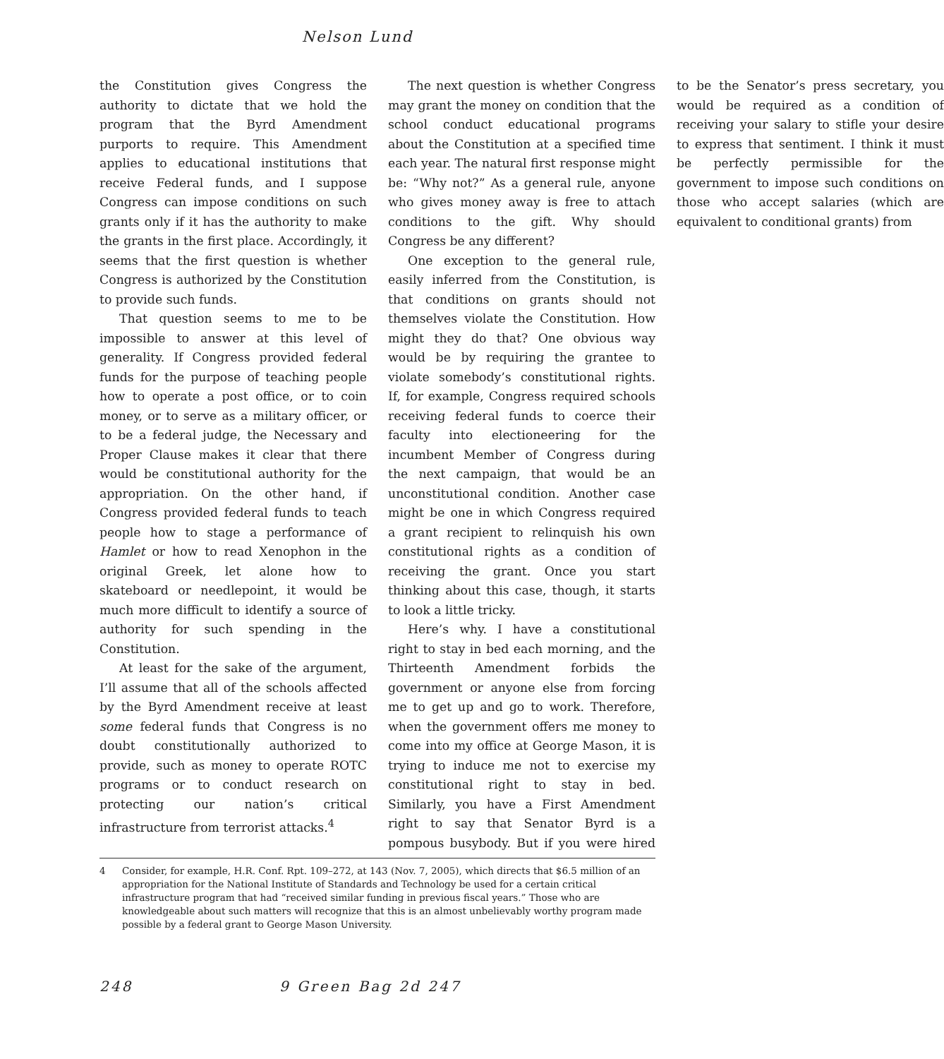Nelson Lund
the Constitution gives Congress the authority to dictate that we hold the program that the Byrd Amendment purports to require. This Amendment applies to educational institutions that receive Federal funds, and I suppose Congress can impose conditions on such grants only if it has the authority to make the grants in the first place. Accordingly, it seems that the first question is whether Congress is authorized by the Constitution to provide such funds.
That question seems to me to be impossible to answer at this level of generality. If Congress provided federal funds for the purpose of teaching people how to operate a post office, or to coin money, or to serve as a military officer, or to be a federal judge, the Necessary and Proper Clause makes it clear that there would be constitutional authority for the appropriation. On the other hand, if Congress provided federal funds to teach people how to stage a performance of Hamlet or how to read Xenophon in the original Greek, let alone how to skateboard or needlepoint, it would be much more difficult to identify a source of authority for such spending in the Constitution.
At least for the sake of the argument, I’ll assume that all of the schools affected by the Byrd Amendment receive at least some federal funds that Congress is no doubt constitutionally authorized to provide, such as money to operate ROTC programs or to conduct research on protecting our nation’s critical infrastructure from terrorist attacks.<sup>4</sup>
The next question is whether Congress may grant the money on condition that the school conduct educational programs about the Constitution at a specified time each year. The natural first response might be: “Why not?” As a general rule, anyone who gives money away is free to attach conditions to the gift. Why should Congress be any different?
One exception to the general rule, easily inferred from the Constitution, is that conditions on grants should not themselves violate the Constitution. How might they do that? One obvious way would be by requiring the grantee to violate somebody’s constitutional rights. If, for example, Congress required schools receiving federal funds to coerce their faculty into electioneering for the incumbent Member of Congress during the next campaign, that would be an unconstitutional condition. Another case might be one in which Congress required a grant recipient to relinquish his own constitutional rights as a condition of receiving the grant. Once you start thinking about this case, though, it starts to look a little tricky.
Here’s why. I have a constitutional right to stay in bed each morning, and the Thirteenth Amendment forbids the government or anyone else from forcing me to get up and go to work. Therefore, when the government offers me money to come into my office at George Mason, it is trying to induce me not to exercise my constitutional right to stay in bed. Similarly, you have a First Amendment right to say that Senator Byrd is a pompous busybody. But if you were hired to be the Senator’s press secretary, you would be required as a condition of receiving your salary to stifle your desire to express that sentiment. I think it must be perfectly permissible for the government to impose such conditions on those who accept salaries (which are equivalent to conditional grants) from
4 Consider, for example, H.R. Conf. Rpt. 109–272, at 143 (Nov. 7, 2005), which directs that $6.5 million of an appropriation for the National Institute of Standards and Technology be used for a certain critical infrastructure program that had “received similar funding in previous fiscal years.” Those who are knowledgeable about such matters will recognize that this is an almost unbelievably worthy program made possible by a federal grant to George Mason University.
248 9 Green Bag 2d 247